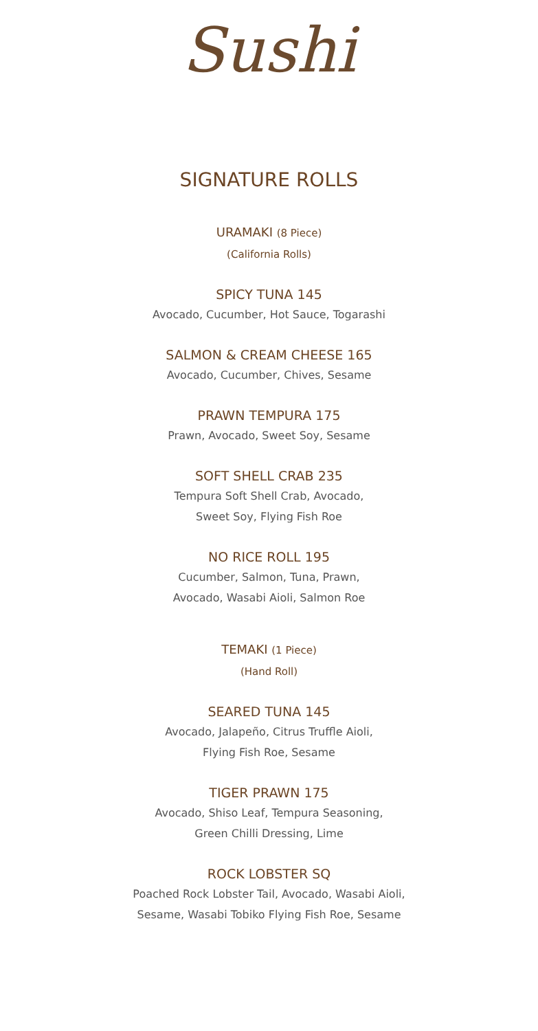Sushi
SIGNATURE ROLLS
URAMAKI (8 Piece)
(California Rolls)
SPICY TUNA 145
Avocado, Cucumber, Hot Sauce, Togarashi
SALMON & CREAM CHEESE 165
Avocado, Cucumber, Chives, Sesame
PRAWN TEMPURA 175
Prawn, Avocado, Sweet Soy, Sesame
SOFT SHELL CRAB 235
Tempura Soft Shell Crab, Avocado,
Sweet Soy, Flying Fish Roe
NO RICE ROLL 195
Cucumber, Salmon, Tuna, Prawn,
Avocado, Wasabi Aioli, Salmon Roe
TEMAKI (1 Piece)
(Hand Roll)
SEARED TUNA 145
Avocado, Jalapeño, Citrus Truffle Aioli,
Flying Fish Roe, Sesame
TIGER PRAWN 175
Avocado, Shiso Leaf, Tempura Seasoning,
Green Chilli Dressing, Lime
ROCK LOBSTER SQ
Poached Rock Lobster Tail, Avocado, Wasabi Aioli,
Sesame, Wasabi Tobiko Flying Fish Roe, Sesame